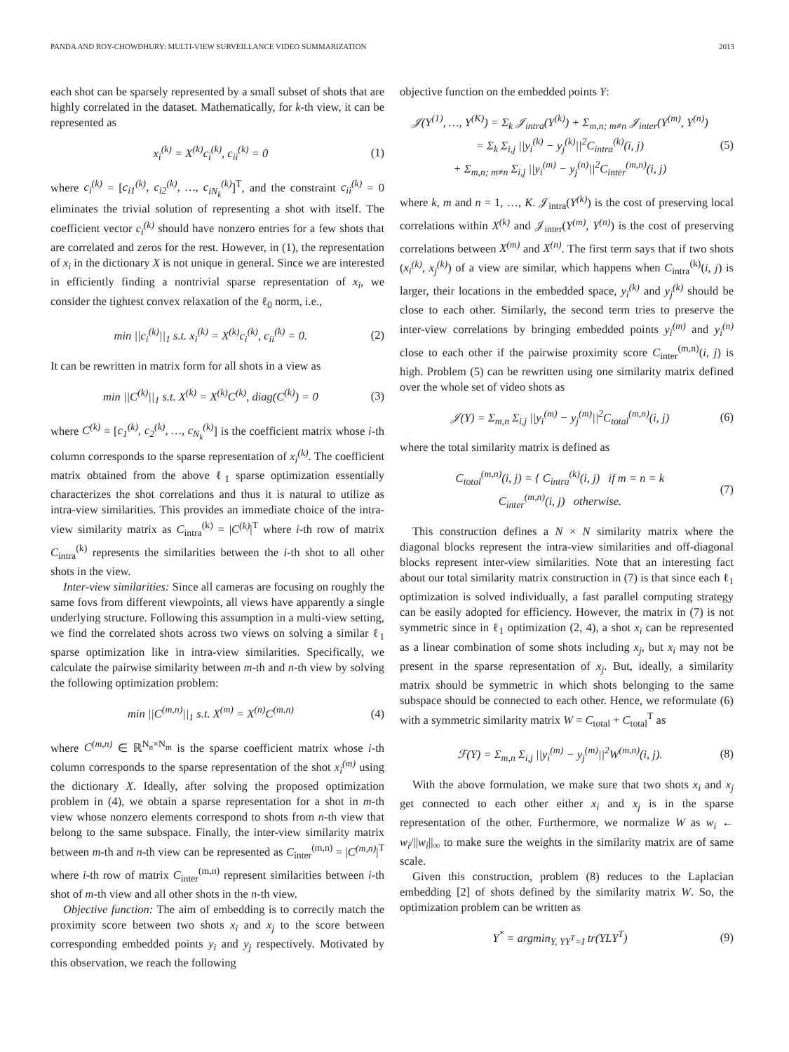PANDA AND ROY-CHOWDHURY: MULTI-VIEW SURVEILLANCE VIDEO SUMMARIZATION 2013
each shot can be sparsely represented by a small subset of shots that are highly correlated in the dataset. Mathematically, for k-th view, it can be represented as
x<sub>i</sub><sup>(k)</sup> = X<sup>(k)</sup>c<sub>i</sub><sup>(k)</sup>, c<sub>ii</sub><sup>(k)</sup> = 0 (1)
where c<sub>i</sub><sup>(k)</sup> = [c<sub>i1</sub><sup>(k)</sup>, c<sub>i2</sub><sup>(k)</sup>, …, c<sub>iN<sub>k</sub></sub><sup>(k)</sup>]<sup>T</sup>, and the constraint c<sub>ii</sub><sup>(k)</sup> = 0 eliminates the trivial solution of representing a shot with itself. The coefficient vector c<sub>i</sub><sup>(k)</sup> should have nonzero entries for a few shots that are correlated and zeros for the rest. However, in (1), the representation of x<sub>i</sub> in the dictionary X is not unique in general. Since we are interested in efficiently finding a nontrivial sparse representation of x<sub>i</sub>, we consider the tightest convex relaxation of the ℓ<sub>0</sub> norm, i.e.,
min ||c<sub>i</sub><sup>(k)</sup>||<sub>1</sub> s.t. x<sub>i</sub><sup>(k)</sup> = X<sup>(k)</sup>c<sub>i</sub><sup>(k)</sup>, c<sub>ii</sub><sup>(k)</sup> = 0. (2)
It can be rewritten in matrix form for all shots in a view as
min ||C<sup>(k)</sup>||<sub>1</sub> s.t. X<sup>(k)</sup> = X<sup>(k)</sup>C<sup>(k)</sup>, diag(C<sup>(k)</sup>) = 0 (3)
where C<sup>(k)</sup> = [c<sub>1</sub><sup>(k)</sup>, c<sub>2</sub><sup>(k)</sup>, …, c<sub>N<sub>k</sub></sub><sup>(k)</sup>] is the coefficient matrix whose i-th column corresponds to the sparse representation of x<sub>i</sub><sup>(k)</sup>. The coefficient matrix obtained from the above ℓ<sub>1</sub> sparse optimization essentially characterizes the shot correlations and thus it is natural to utilize as intra-view similarities. This provides an immediate choice of the intra-view similarity matrix as C<sub>intra</sub><sup>(k)</sup> = |C<sup>(k)</sup>|<sup>T</sup> where i-th row of matrix C<sub>intra</sub><sup>(k)</sup> represents the similarities between the i-th shot to all other shots in the view.
Inter-view similarities: Since all cameras are focusing on roughly the same fovs from different viewpoints, all views have apparently a single underlying structure. Following this assumption in a multi-view setting, we find the correlated shots across two views on solving a similar ℓ<sub>1</sub> sparse optimization like in intra-view similarities. Specifically, we calculate the pairwise similarity between m-th and n-th view by solving the following optimization problem:
min ||C<sup>(m,n)</sup>||<sub>1</sub> s.t. X<sup>(m)</sup> = X<sup>(n)</sup>C<sup>(m,n)</sup> (4)
where C<sup>(m,n)</sup> ∈ ℝ<sup>N<sub>n</sub>×N<sub>m</sub></sup> is the sparse coefficient matrix whose i-th column corresponds to the sparse representation of the shot x<sub>i</sub><sup>(m)</sup> using the dictionary X. Ideally, after solving the proposed optimization problem in (4), we obtain a sparse representation for a shot in m-th view whose nonzero elements correspond to shots from n-th view that belong to the same subspace. Finally, the inter-view similarity matrix between m-th and n-th view can be represented as C<sub>inter</sub><sup>(m,n)</sup> = |C<sup>(m,n)</sup>|<sup>T</sup> where i-th row of matrix C<sub>inter</sub><sup>(m,n)</sup> represent similarities between i-th shot of m-th view and all other shots in the n-th view.
Objective function: The aim of embedding is to correctly match the proximity score between two shots x<sub>i</sub> and x<sub>j</sub> to the score between corresponding embedded points y<sub>i</sub> and y<sub>j</sub> respectively. Motivated by this observation, we reach the following
objective function on the embedded points Y:
𝒥(Y<sup>(1)</sup>, …, Y<sup>(K)</sup>) = Σ<sub>k</sub> 𝒥<sub>intra</sub>(Y<sup>(k)</sup>) + Σ<sub>m,n; m≠n</sub> 𝒥<sub>inter</sub>(Y<sup>(m)</sup>, Y<sup>(n)</sup>)
= Σ<sub>k</sub> Σ<sub>i,j</sub> ||y<sub>i</sub><sup>(k)</sup> − y<sub>j</sub><sup>(k)</sup>||<sup>2</sup>C<sub>intra</sub><sup>(k)</sup>(i, j)
+ Σ<sub>m,n; m≠n</sub> Σ<sub>i,j</sub> ||y<sub>i</sub><sup>(m)</sup> − y<sub>j</sub><sup>(n)</sup>||<sup>2</sup>C<sub>inter</sub><sup>(m,n)</sup>(i, j) (5)
where k, m and n = 1, …, K. 𝒥<sub>intra</sub>(Y<sup>(k)</sup>) is the cost of preserving local correlations within X<sup>(k)</sup> and 𝒥<sub>inter</sub>(Y<sup>(m)</sup>, Y<sup>(n)</sup>) is the cost of preserving correlations between X<sup>(m)</sup> and X<sup>(n)</sup>. The first term says that if two shots (x<sub>i</sub><sup>(k)</sup>, x<sub>j</sub><sup>(k)</sup>) of a view are similar, which happens when C<sub>intra</sub><sup>(k)</sup>(i, j) is larger, their locations in the embedded space, y<sub>i</sub><sup>(k)</sup> and y<sub>j</sub><sup>(k)</sup> should be close to each other. Similarly, the second term tries to preserve the inter-view correlations by bringing embedded points y<sub>i</sub><sup>(m)</sup> and y<sub>i</sub><sup>(n)</sup> close to each other if the pairwise proximity score C<sub>inter</sub><sup>(m,n)</sup>(i, j) is high. Problem (5) can be rewritten using one similarity matrix defined over the whole set of video shots as
𝒥(Y) = Σ<sub>m,n</sub> Σ<sub>i,j</sub> ||y<sub>i</sub><sup>(m)</sup> − y<sub>j</sub><sup>(m)</sup>||<sup>2</sup>C<sub>total</sub><sup>(m,n)</sup>(i, j) (6)
where the total similarity matrix is defined as
C<sub>total</sub><sup>(m,n)</sup>(i, j) = { C<sub>intra</sub><sup>(k)</sup>(i, j) if m = n = k
C<sub>inter</sub><sup>(m,n)</sup>(i, j) otherwise. (7)
This construction defines a N × N similarity matrix where the diagonal blocks represent the intra-view similarities and off-diagonal blocks represent inter-view similarities. Note that an interesting fact about our total similarity matrix construction in (7) is that since each ℓ<sub>1</sub> optimization is solved individually, a fast parallel computing strategy can be easily adopted for efficiency. However, the matrix in (7) is not symmetric since in ℓ<sub>1</sub> optimization (2, 4), a shot x<sub>i</sub> can be represented as a linear combination of some shots including x<sub>j</sub>, but x<sub>i</sub> may not be present in the sparse representation of x<sub>j</sub>. But, ideally, a similarity matrix should be symmetric in which shots belonging to the same subspace should be connected to each other. Hence, we reformulate (6) with a symmetric similarity matrix W = C<sub>total</sub> + C<sub>total</sub><sup>T</sup> as
ℱ(Y) = Σ<sub>m,n</sub> Σ<sub>i,j</sub> ||y<sub>i</sub><sup>(m)</sup> − y<sub>j</sub><sup>(m)</sup>||<sup>2</sup>W<sup>(m,n)</sup>(i, j). (8)
With the above formulation, we make sure that two shots x<sub>i</sub> and x<sub>j</sub> get connected to each other either x<sub>i</sub> and x<sub>j</sub> is in the sparse representation of the other. Furthermore, we normalize W as w<sub>i</sub> ← w<sub>i</sub>/||w<sub>i</sub>||<sub>∞</sub> to make sure the weights in the similarity matrix are of same scale.
Given this construction, problem (8) reduces to the Laplacian embedding [2] of shots defined by the similarity matrix W. So, the optimization problem can be written as
Y<sup>*</sup> = argmin<sub>Y, YY<sup>T</sup>=I</sub> tr(YLY<sup>T</sup>) (9)